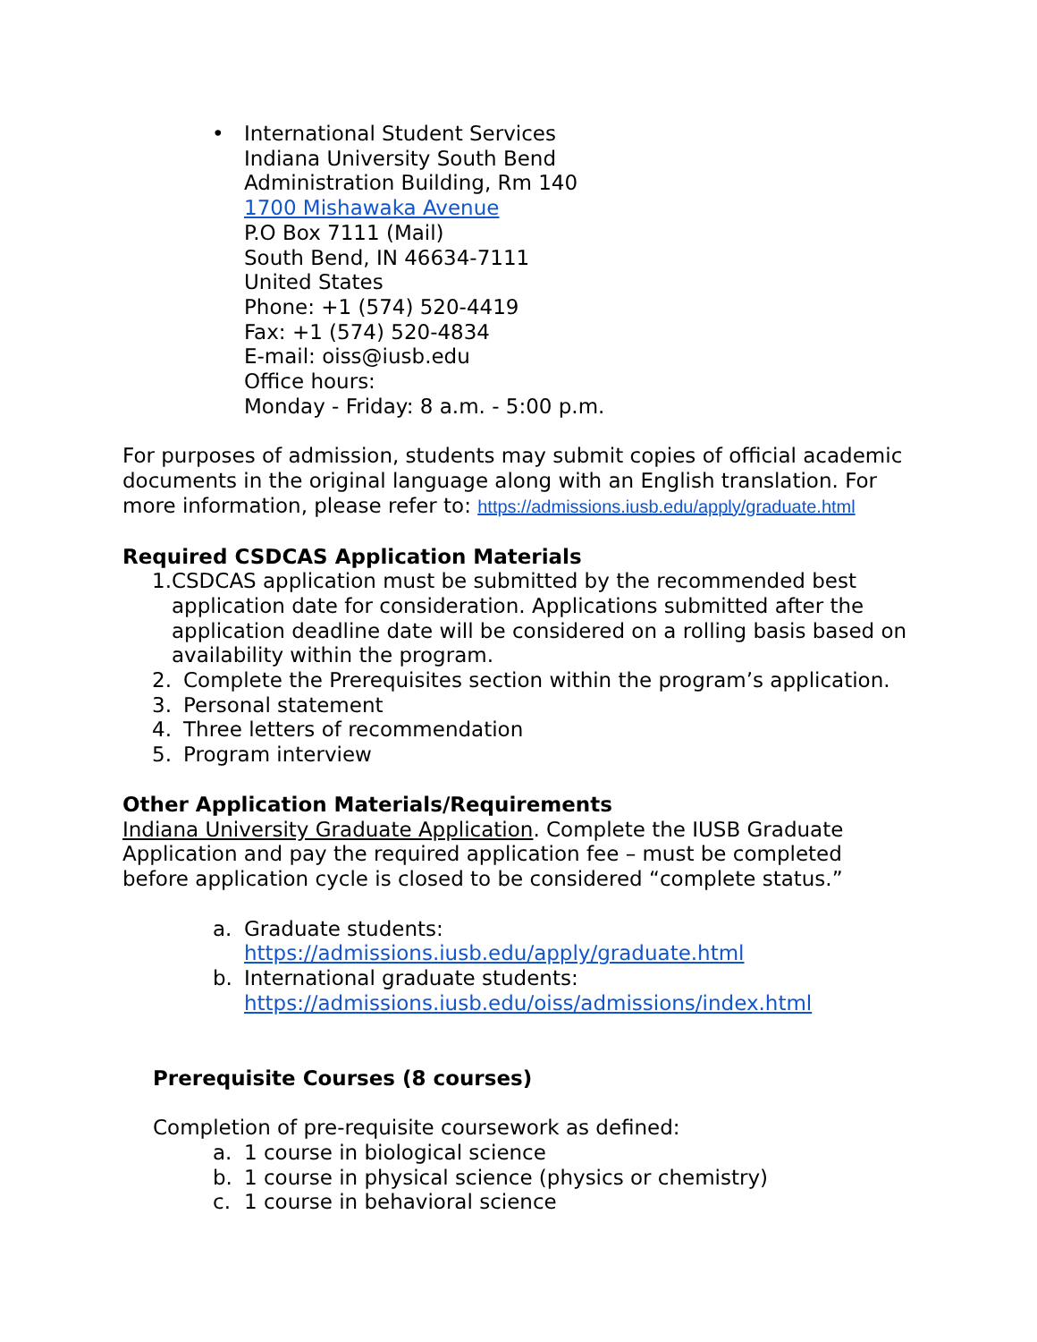• International Student Services
Indiana University South Bend
Administration Building, Rm 140
1700 Mishawaka Avenue
P.O Box 7111 (Mail)
South Bend, IN 46634-7111
United States
Phone: +1 (574) 520-4419
Fax: +1 (574) 520-4834
E-mail: oiss@iusb.edu
Office hours:
Monday - Friday: 8 a.m. - 5:00 p.m.
For purposes of admission, students may submit copies of official academic documents in the original language along with an English translation. For more information, please refer to: https://admissions.iusb.edu/apply/graduate.html
Required CSDCAS Application Materials
1. CSDCAS application must be submitted by the recommended best application date for consideration. Applications submitted after the application deadline date will be considered on a rolling basis based on availability within the program.
2. Complete the Prerequisites section within the program’s application.
3. Personal statement
4. Three letters of recommendation
5. Program interview
Other Application Materials/Requirements
Indiana University Graduate Application. Complete the IUSB Graduate Application and pay the required application fee – must be completed before application cycle is closed to be considered “complete status.”
a. Graduate students:
https://admissions.iusb.edu/apply/graduate.html
b. International graduate students:
https://admissions.iusb.edu/oiss/admissions/index.html
Prerequisite Courses (8 courses)
Completion of pre-requisite coursework as defined:
a. 1 course in biological science
b. 1 course in physical science (physics or chemistry)
c. 1 course in behavioral science